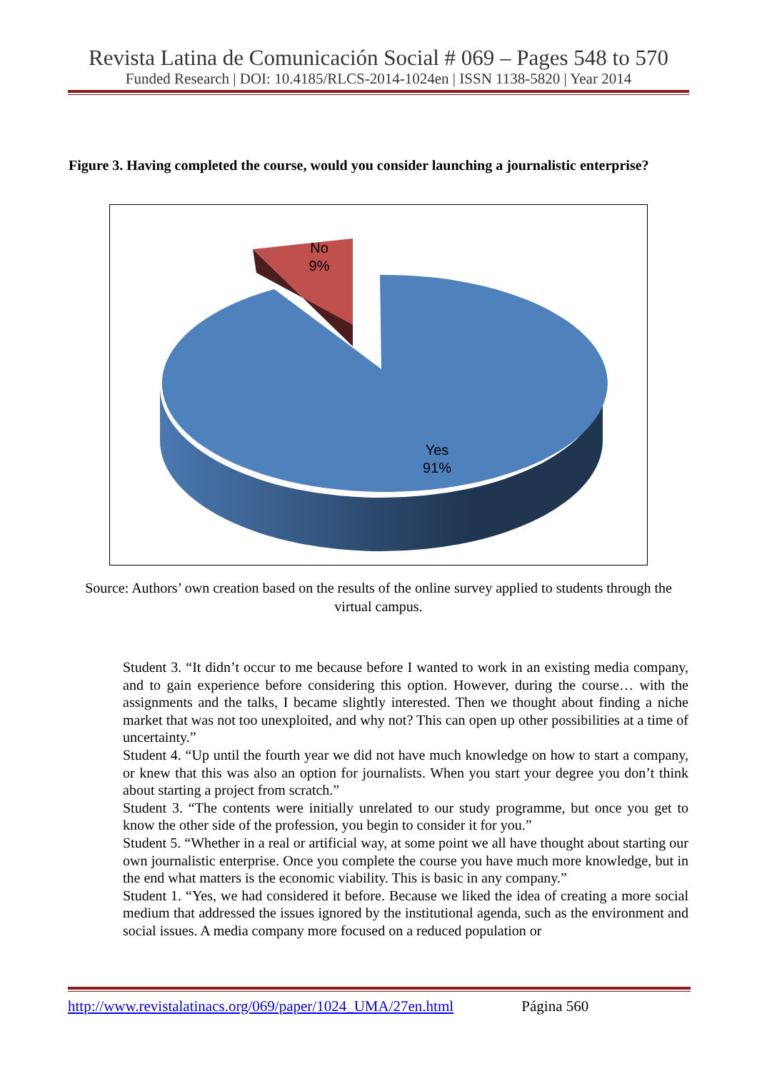Revista Latina de Comunicación Social # 069 – Pages 548 to 570
Funded Research | DOI: 10.4185/RLCS-2014-1024en | ISSN 1138-5820 | Year 2014
Figure 3. Having completed the course, would you consider launching a journalistic enterprise?
No
9%
Yes
91%
Source: Authors’ own creation based on the results of the online survey applied to students through the virtual campus.
Student 3. “It didn’t occur to me because before I wanted to work in an existing media company, and to gain experience before considering this option. However, during the course… with the assignments and the talks, I became slightly interested. Then we thought about finding a niche market that was not too unexploited, and why not? This can open up other possibilities at a time of uncertainty.”
Student 4. “Up until the fourth year we did not have much knowledge on how to start a company, or knew that this was also an option for journalists. When you start your degree you don’t think about starting a project from scratch.”
Student 3. “The contents were initially unrelated to our study programme, but once you get to know the other side of the profession, you begin to consider it for you.”
Student 5. “Whether in a real or artificial way, at some point we all have thought about starting our own journalistic enterprise. Once you complete the course you have much more knowledge, but in the end what matters is the economic viability. This is basic in any company.”
Student 1. “Yes, we had considered it before. Because we liked the idea of creating a more social medium that addressed the issues ignored by the institutional agenda, such as the environment and social issues. A media company more focused on a reduced population or
http://www.revistalatinacs.org/069/paper/1024_UMA/27en.html Página 560